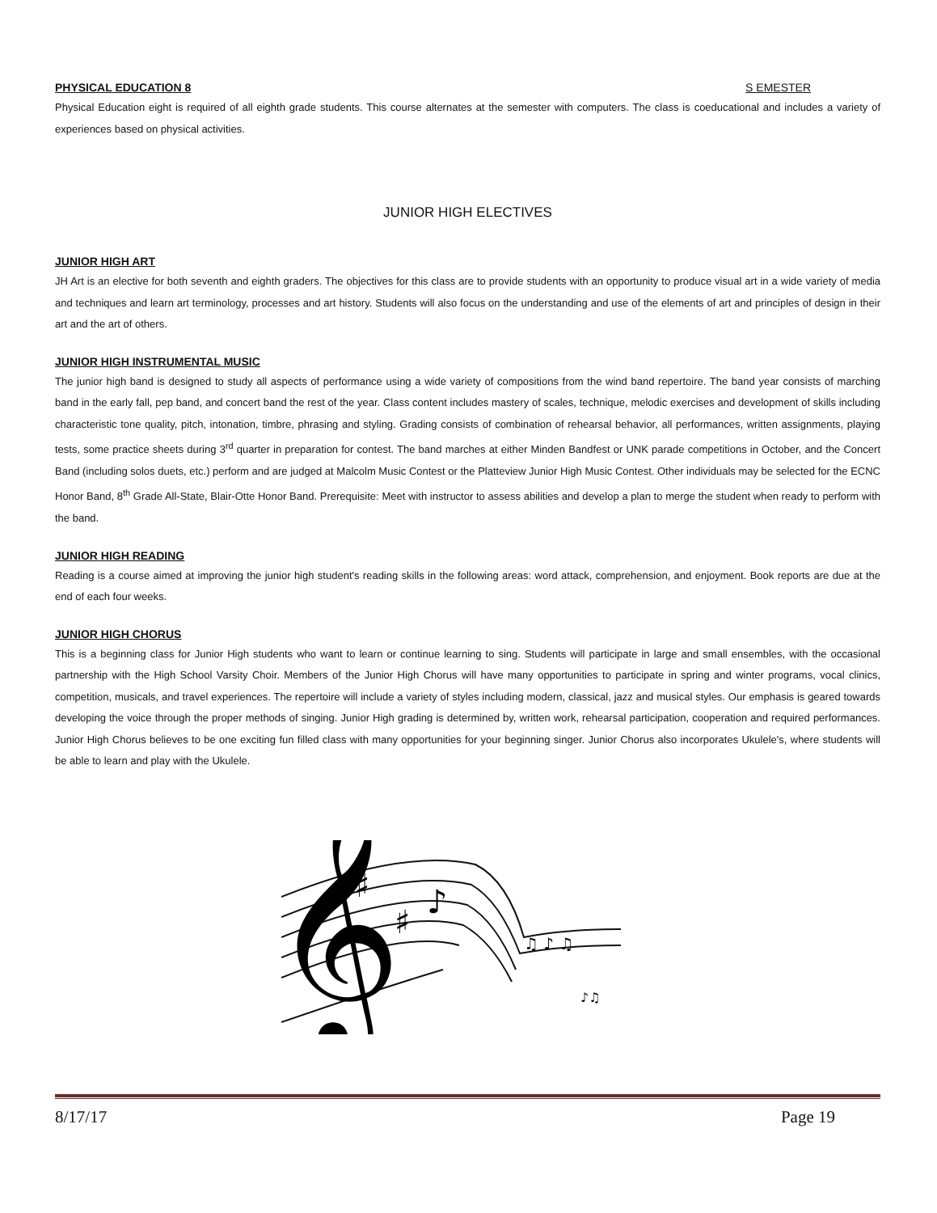PHYSICAL EDUCATION 8 S EMESTER
Physical Education eight is required of all eighth grade students. This course alternates at the semester with computers. The class is coeducational and includes a variety of experiences based on physical activities.
JUNIOR HIGH ELECTIVES
JUNIOR HIGH ART
JH Art is an elective for both seventh and eighth graders. The objectives for this class are to provide students with an opportunity to produce visual art in a wide variety of media and techniques and learn art terminology, processes and art history. Students will also focus on the understanding and use of the elements of art and principles of design in their art and the art of others.
JUNIOR HIGH INSTRUMENTAL MUSIC
The junior high band is designed to study all aspects of performance using a wide variety of compositions from the wind band repertoire. The band year consists of marching band in the early fall, pep band, and concert band the rest of the year. Class content includes mastery of scales, technique, melodic exercises and development of skills including characteristic tone quality, pitch, intonation, timbre, phrasing and styling. Grading consists of combination of rehearsal behavior, all performances, written assignments, playing tests, some practice sheets during 3<sup>rd</sup> quarter in preparation for contest. The band marches at either Minden Bandfest or UNK parade competitions in October, and the Concert Band (including solos duets, etc.) perform and are judged at Malcolm Music Contest or the Platteview Junior High Music Contest. Other individuals may be selected for the ECNC Honor Band, 8<sup>th</sup> Grade All-State, Blair-Otte Honor Band. Prerequisite: Meet with instructor to assess abilities and develop a plan to merge the student when ready to perform with the band.
JUNIOR HIGH READING
Reading is a course aimed at improving the junior high student's reading skills in the following areas: word attack, comprehension, and enjoyment. Book reports are due at the end of each four weeks.
JUNIOR HIGH CHORUS
This is a beginning class for Junior High students who want to learn or continue learning to sing. Students will participate in large and small ensembles, with the occasional partnership with the High School Varsity Choir. Members of the Junior High Chorus will have many opportunities to participate in spring and winter programs, vocal clinics, competition, musicals, and travel experiences. The repertoire will include a variety of styles including modern, classical, jazz and musical styles. Our emphasis is geared towards developing the voice through the proper methods of singing. Junior High grading is determined by, written work, rehearsal participation, cooperation and required performances. Junior High Chorus believes to be one exciting fun filled class with many opportunities for your beginning singer. Junior Chorus also incorporates Ukulele's, where students will be able to learn and play with the Ukulele.
𝄞
♯
♯
♪
♫ ♪ ♫
♪♫
8/17/17 Page 19